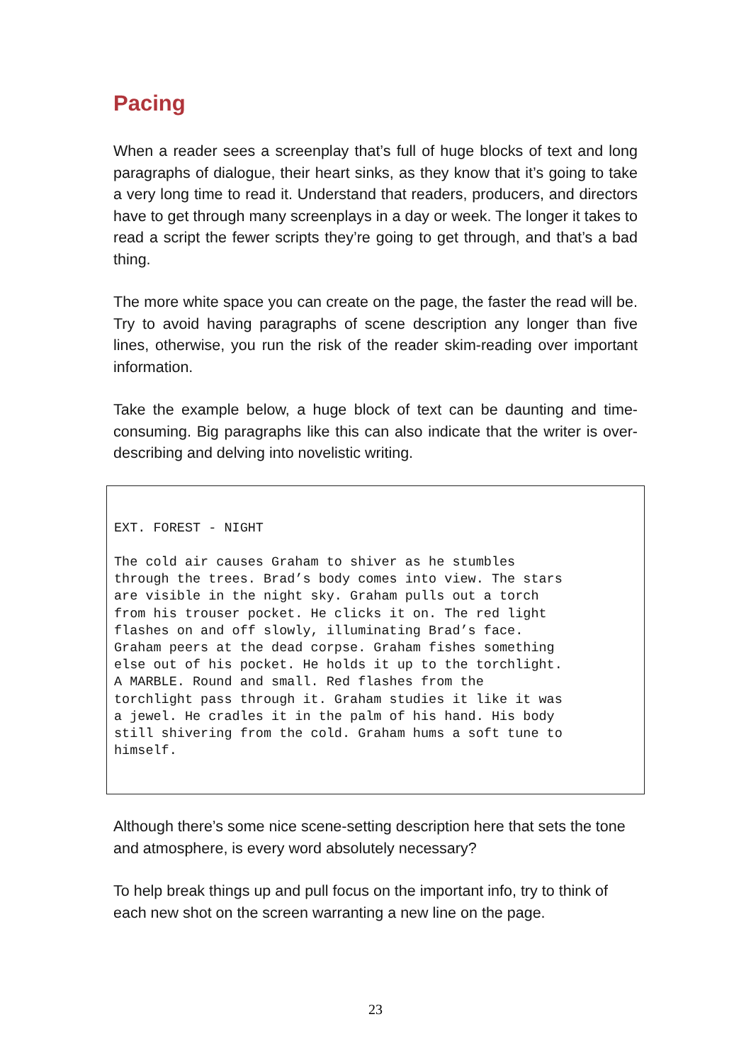Pacing
When a reader sees a screenplay that’s full of huge blocks of text and long paragraphs of dialogue, their heart sinks, as they know that it’s going to take a very long time to read it. Understand that readers, producers, and directors have to get through many screenplays in a day or week. The longer it takes to read a script the fewer scripts they’re going to get through, and that’s a bad thing.
The more white space you can create on the page, the faster the read will be. Try to avoid having paragraphs of scene description any longer than five lines, otherwise, you run the risk of the reader skim-reading over important information.
Take the example below, a huge block of text can be daunting and time-consuming. Big paragraphs like this can also indicate that the writer is over-describing and delving into novelistic writing.
EXT. FOREST - NIGHT The cold air causes Graham to shiver as he stumbles through the trees. Brad’s body comes into view. The stars are visible in the night sky. Graham pulls out a torch from his trouser pocket. He clicks it on. The red light flashes on and off slowly, illuminating Brad’s face. Graham peers at the dead corpse. Graham fishes something else out of his pocket. He holds it up to the torchlight. A MARBLE. Round and small. Red flashes from the torchlight pass through it. Graham studies it like it was a jewel. He cradles it in the palm of his hand. His body still shivering from the cold. Graham hums a soft tune to himself.
Although there’s some nice scene-setting description here that sets the tone and atmosphere, is every word absolutely necessary?
To help break things up and pull focus on the important info, try to think of each new shot on the screen warranting a new line on the page.
23